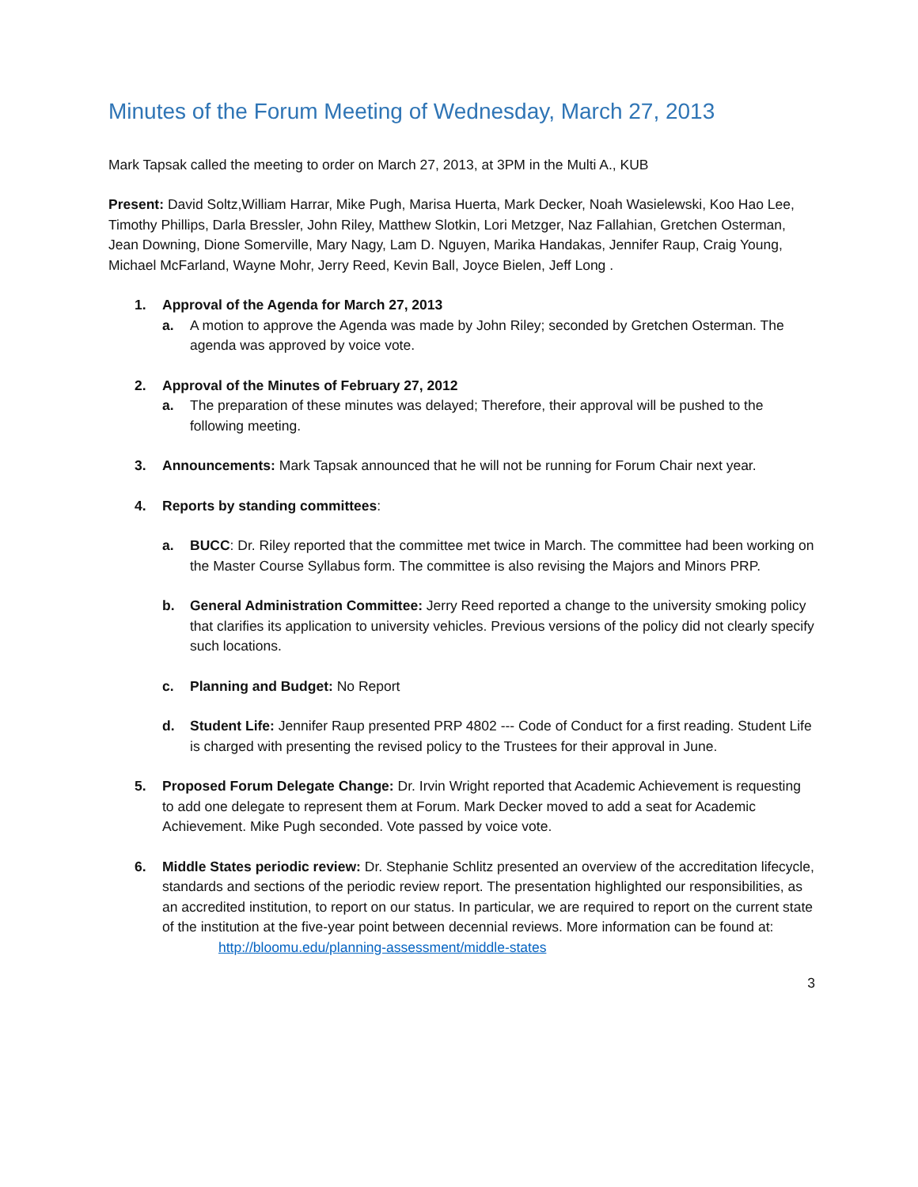Minutes of the Forum Meeting of Wednesday, March 27, 2013
Mark Tapsak called the meeting to order on March 27, 2013, at 3PM in the Multi A., KUB
Present: David Soltz,William Harrar, Mike Pugh, Marisa Huerta, Mark Decker, Noah Wasielewski, Koo Hao Lee, Timothy Phillips, Darla Bressler, John Riley, Matthew Slotkin, Lori Metzger, Naz Fallahian, Gretchen Osterman, Jean Downing, Dione Somerville, Mary Nagy, Lam D. Nguyen, Marika Handakas, Jennifer Raup, Craig Young, Michael McFarland, Wayne Mohr, Jerry Reed, Kevin Ball, Joyce Bielen, Jeff Long .
1. Approval of the Agenda for March 27, 2013
a. A motion to approve the Agenda was made by John Riley; seconded by Gretchen Osterman. The agenda was approved by voice vote.
2. Approval of the Minutes of February 27, 2012
a. The preparation of these minutes was delayed; Therefore, their approval will be pushed to the following meeting.
3. Announcements: Mark Tapsak announced that he will not be running for Forum Chair next year.
4. Reports by standing committees:
a. BUCC: Dr. Riley reported that the committee met twice in March. The committee had been working on the Master Course Syllabus form. The committee is also revising the Majors and Minors PRP.
b. General Administration Committee: Jerry Reed reported a change to the university smoking policy that clarifies its application to university vehicles. Previous versions of the policy did not clearly specify such locations.
c. Planning and Budget: No Report
d. Student Life: Jennifer Raup presented PRP 4802 --- Code of Conduct for a first reading. Student Life is charged with presenting the revised policy to the Trustees for their approval in June.
5. Proposed Forum Delegate Change: Dr. Irvin Wright reported that Academic Achievement is requesting to add one delegate to represent them at Forum. Mark Decker moved to add a seat for Academic Achievement. Mike Pugh seconded. Vote passed by voice vote.
6. Middle States periodic review: Dr. Stephanie Schlitz presented an overview of the accreditation lifecycle, standards and sections of the periodic review report. The presentation highlighted our responsibilities, as an accredited institution, to report on our status. In particular, we are required to report on the current state of the institution at the five-year point between decennial reviews. More information can be found at:
http://bloomu.edu/planning-assessment/middle-states
3